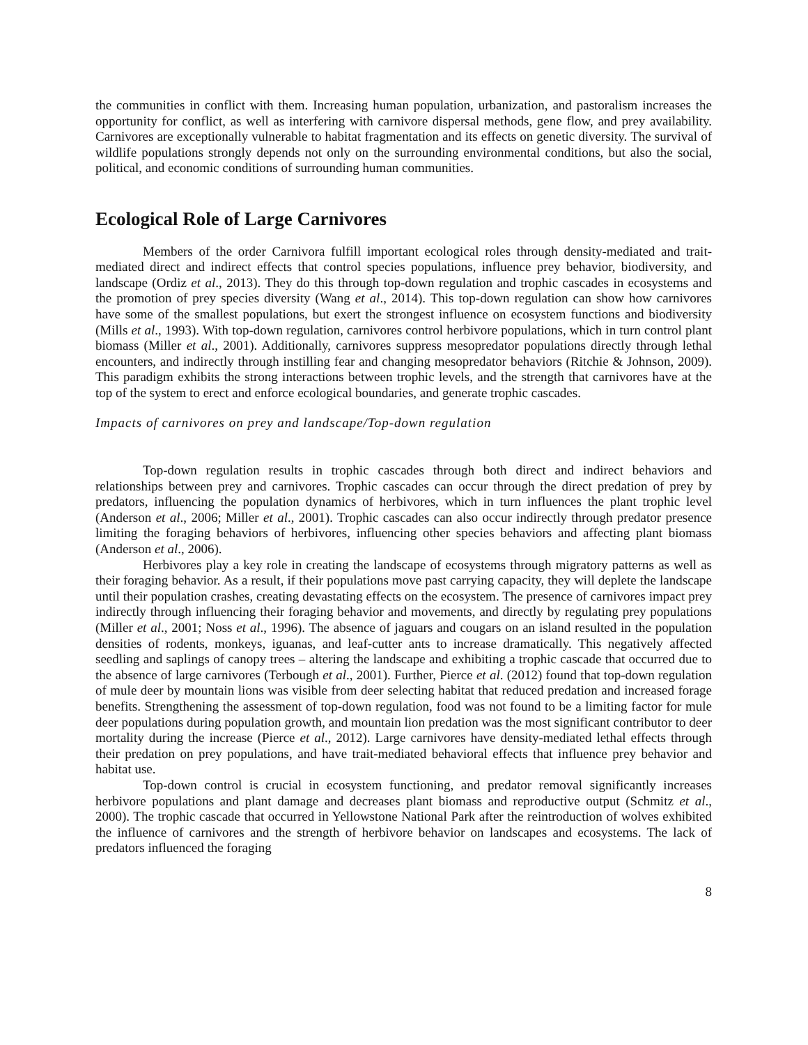the communities in conflict with them. Increasing human population, urbanization, and pastoralism increases the opportunity for conflict, as well as interfering with carnivore dispersal methods, gene flow, and prey availability. Carnivores are exceptionally vulnerable to habitat fragmentation and its effects on genetic diversity. The survival of wildlife populations strongly depends not only on the surrounding environmental conditions, but also the social, political, and economic conditions of surrounding human communities.
Ecological Role of Large Carnivores
Members of the order Carnivora fulfill important ecological roles through density-mediated and trait-mediated direct and indirect effects that control species populations, influence prey behavior, biodiversity, and landscape (Ordiz et al., 2013). They do this through top-down regulation and trophic cascades in ecosystems and the promotion of prey species diversity (Wang et al., 2014). This top-down regulation can show how carnivores have some of the smallest populations, but exert the strongest influence on ecosystem functions and biodiversity (Mills et al., 1993). With top-down regulation, carnivores control herbivore populations, which in turn control plant biomass (Miller et al., 2001). Additionally, carnivores suppress mesopredator populations directly through lethal encounters, and indirectly through instilling fear and changing mesopredator behaviors (Ritchie & Johnson, 2009). This paradigm exhibits the strong interactions between trophic levels, and the strength that carnivores have at the top of the system to erect and enforce ecological boundaries, and generate trophic cascades.
Impacts of carnivores on prey and landscape/Top-down regulation
Top-down regulation results in trophic cascades through both direct and indirect behaviors and relationships between prey and carnivores. Trophic cascades can occur through the direct predation of prey by predators, influencing the population dynamics of herbivores, which in turn influences the plant trophic level (Anderson et al., 2006; Miller et al., 2001). Trophic cascades can also occur indirectly through predator presence limiting the foraging behaviors of herbivores, influencing other species behaviors and affecting plant biomass (Anderson et al., 2006).
Herbivores play a key role in creating the landscape of ecosystems through migratory patterns as well as their foraging behavior. As a result, if their populations move past carrying capacity, they will deplete the landscape until their population crashes, creating devastating effects on the ecosystem. The presence of carnivores impact prey indirectly through influencing their foraging behavior and movements, and directly by regulating prey populations (Miller et al., 2001; Noss et al., 1996). The absence of jaguars and cougars on an island resulted in the population densities of rodents, monkeys, iguanas, and leaf-cutter ants to increase dramatically. This negatively affected seedling and saplings of canopy trees – altering the landscape and exhibiting a trophic cascade that occurred due to the absence of large carnivores (Terbough et al., 2001). Further, Pierce et al. (2012) found that top-down regulation of mule deer by mountain lions was visible from deer selecting habitat that reduced predation and increased forage benefits. Strengthening the assessment of top-down regulation, food was not found to be a limiting factor for mule deer populations during population growth, and mountain lion predation was the most significant contributor to deer mortality during the increase (Pierce et al., 2012). Large carnivores have density-mediated lethal effects through their predation on prey populations, and have trait-mediated behavioral effects that influence prey behavior and habitat use.
Top-down control is crucial in ecosystem functioning, and predator removal significantly increases herbivore populations and plant damage and decreases plant biomass and reproductive output (Schmitz et al., 2000). The trophic cascade that occurred in Yellowstone National Park after the reintroduction of wolves exhibited the influence of carnivores and the strength of herbivore behavior on landscapes and ecosystems. The lack of predators influenced the foraging
8